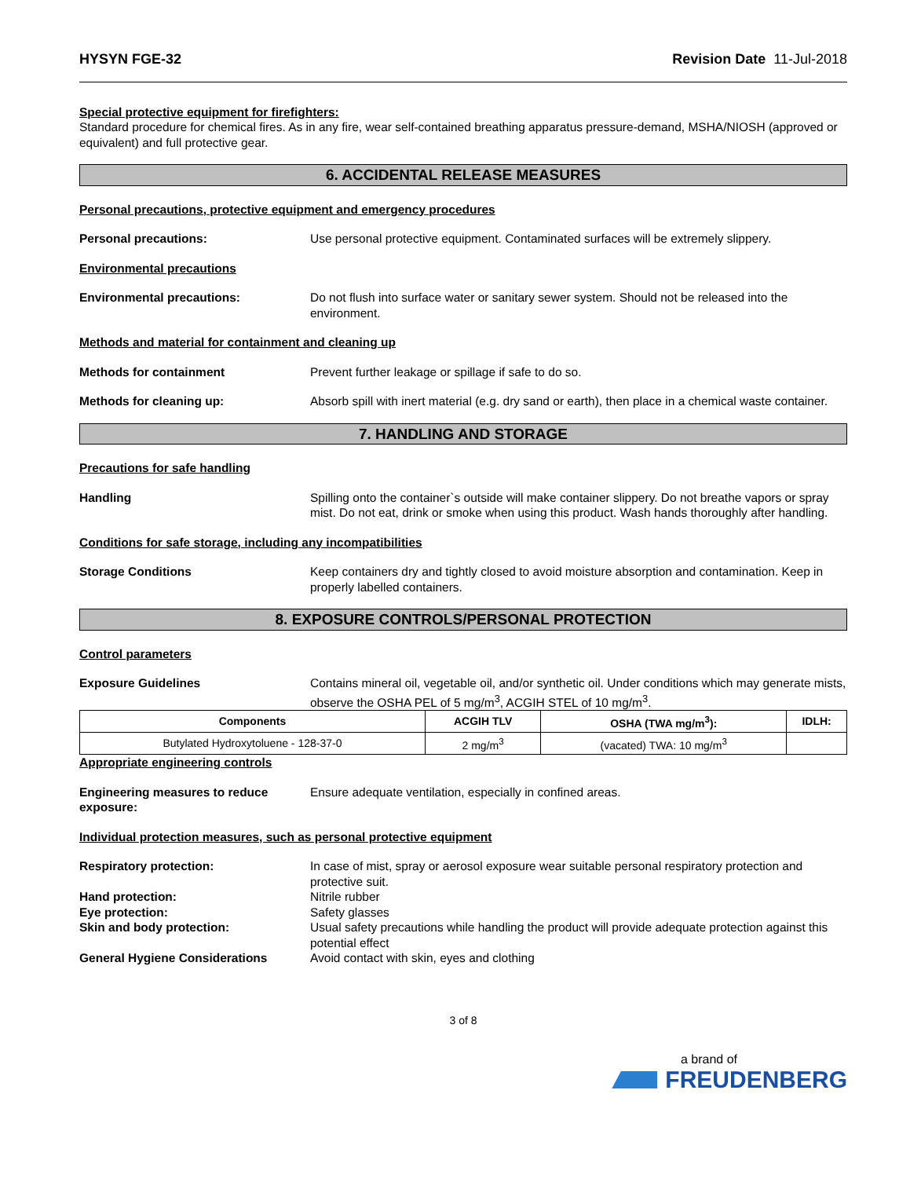HYSYN FGE-32 Revision Date 11-Jul-2018
Special protective equipment for firefighters:
Standard procedure for chemical fires. As in any fire, wear self-contained breathing apparatus pressure-demand, MSHA/NIOSH (approved or equivalent) and full protective gear.
6. ACCIDENTAL RELEASE MEASURES
Personal precautions, protective equipment and emergency procedures
Personal precautions: Use personal protective equipment. Contaminated surfaces will be extremely slippery.
Environmental precautions
Environmental precautions: Do not flush into surface water or sanitary sewer system. Should not be released into the environment.
Methods and material for containment and cleaning up
Methods for containment Prevent further leakage or spillage if safe to do so.
Methods for cleaning up: Absorb spill with inert material (e.g. dry sand or earth), then place in a chemical waste container.
7. HANDLING AND STORAGE
Precautions for safe handling
Handling Spilling onto the container`s outside will make container slippery. Do not breathe vapors or spray mist. Do not eat, drink or smoke when using this product. Wash hands thoroughly after handling.
Conditions for safe storage, including any incompatibilities
Storage Conditions Keep containers dry and tightly closed to avoid moisture absorption and contamination. Keep in properly labelled containers.
8. EXPOSURE CONTROLS/PERSONAL PROTECTION
Control parameters
Exposure Guidelines Contains mineral oil, vegetable oil, and/or synthetic oil. Under conditions which may generate mists, observe the OSHA PEL of 5 mg/m<sup>3</sup>, ACGIH STEL of 10 mg/m<sup>3</sup>.
| Components | ACGIH TLV | OSHA (TWA mg/m<sup>3</sup>): | IDLH: |
| --- | --- | --- | --- |
| Butylated Hydroxytoluene - 128-37-0 | 2 mg/m<sup>3</sup> | (vacated) TWA: 10 mg/m<sup>3</sup> | |
Appropriate engineering controls
Engineering measures to reduce exposure:
Ensure adequate ventilation, especially in confined areas.
Individual protection measures, such as personal protective equipment
Respiratory protection: In case of mist, spray or aerosol exposure wear suitable personal respiratory protection and protective suit.
Hand protection: Nitrile rubber
Eye protection: Safety glasses
Skin and body protection: Usual safety precautions while handling the product will provide adequate protection against this potential effect
General Hygiene Considerations Avoid contact with skin, eyes and clothing
3 of 8
a brand of
FREUDENBERG